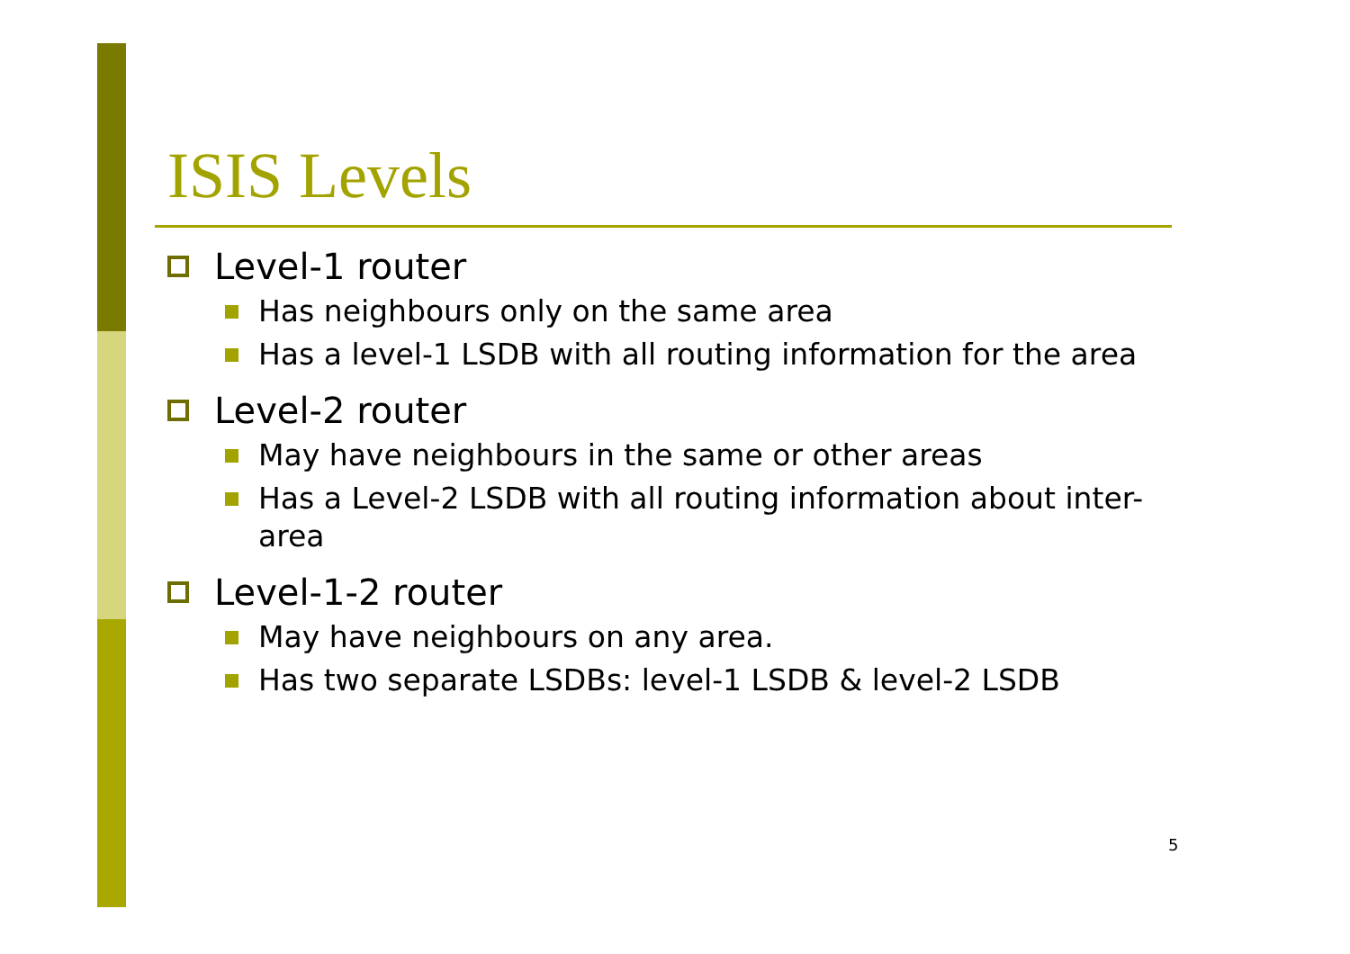ISIS Levels
Level-1 router
Has neighbours only on the same area
Has a level-1 LSDB with all routing information for the area
Level-2 router
May have neighbours in the same or other areas
Has a Level-2 LSDB with all routing information about inter-area
Level-1-2 router
May have neighbours on any area.
Has two separate LSDBs: level-1 LSDB & level-2 LSDB
5